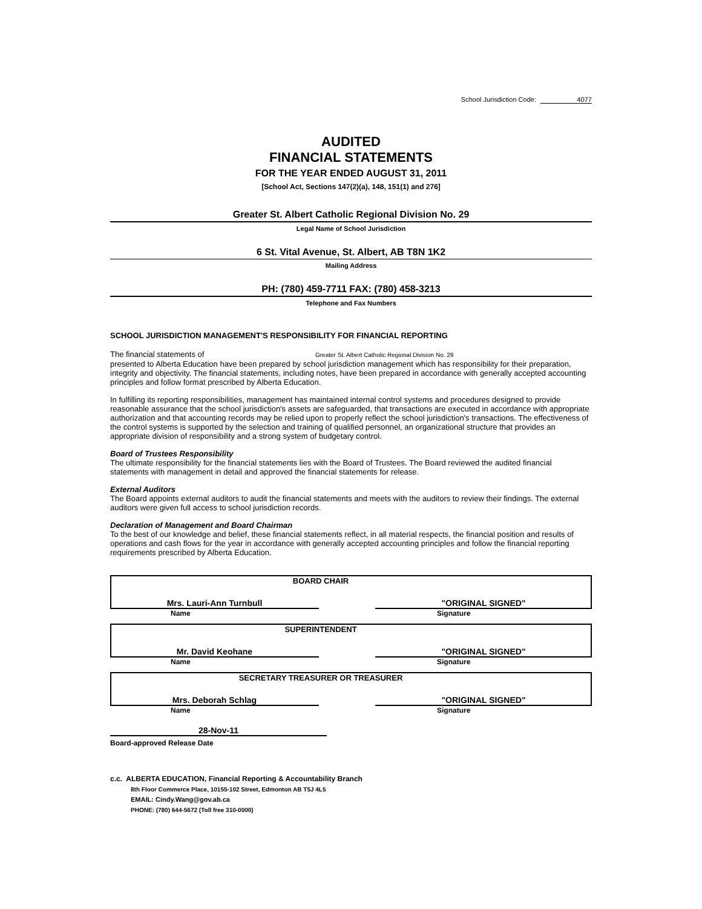School Jurisdiction Code: 4077
AUDITED
FINANCIAL STATEMENTS
FOR THE YEAR ENDED AUGUST 31, 2011
[School Act, Sections 147(2)(a), 148, 151(1) and 276]
Greater St. Albert Catholic Regional Division No. 29
Legal Name of School Jurisdiction
6 St. Vital Avenue, St. Albert, AB T8N 1K2
Mailing Address
PH: (780) 459-7711 FAX: (780) 458-3213
Telephone and Fax Numbers
SCHOOL JURISDICTION MANAGEMENT'S RESPONSIBILITY FOR FINANCIAL REPORTING
The financial statements of Greater St. Albert Catholic Regional Division No. 29
presented to Alberta Education have been prepared by school jurisdiction management which has responsibility for their preparation, integrity and objectivity. The financial statements, including notes, have been prepared in accordance with generally accepted accounting principles and follow format prescribed by Alberta Education.
In fulfilling its reporting responsibilities, management has maintained internal control systems and procedures designed to provide reasonable assurance that the school jurisdiction's assets are safeguarded, that transactions are executed in accordance with appropriate authorization and that accounting records may be relied upon to properly reflect the school jurisdiction's transactions. The effectiveness of the control systems is supported by the selection and training of qualified personnel, an organizational structure that provides an appropriate division of responsibility and a strong system of budgetary control.
Board of Trustees Responsibility
The ultimate responsibility for the financial statements lies with the Board of Trustees. The Board reviewed the audited financial statements with management in detail and approved the financial statements for release.
External Auditors
The Board appoints external auditors to audit the financial statements and meets with the auditors to review their findings. The external auditors were given full access to school jurisdiction records.
Declaration of Management and Board Chairman
To the best of our knowledge and belief, these financial statements reflect, in all material respects, the financial position and results of operations and cash flows for the year in accordance with generally accepted accounting principles and follow the financial reporting requirements prescribed by Alberta Education.
BOARD CHAIR
Mrs. Lauri-Ann Turnbull "ORIGINAL SIGNED"
Name Signature
SUPERINTENDENT
Mr. David Keohane "ORIGINAL SIGNED"
Name Signature
SECRETARY TREASURER OR TREASURER
Mrs. Deborah Schlag "ORIGINAL SIGNED"
Name Signature
28-Nov-11
Board-approved Release Date
c.c. ALBERTA EDUCATION, Financial Reporting & Accountability Branch
8th Floor Commerce Place, 10155-102 Street, Edmonton AB T5J 4L5
EMAIL: Cindy.Wang@gov.ab.ca
PHONE: (780) 644-5672 (Toll free 310-0000)